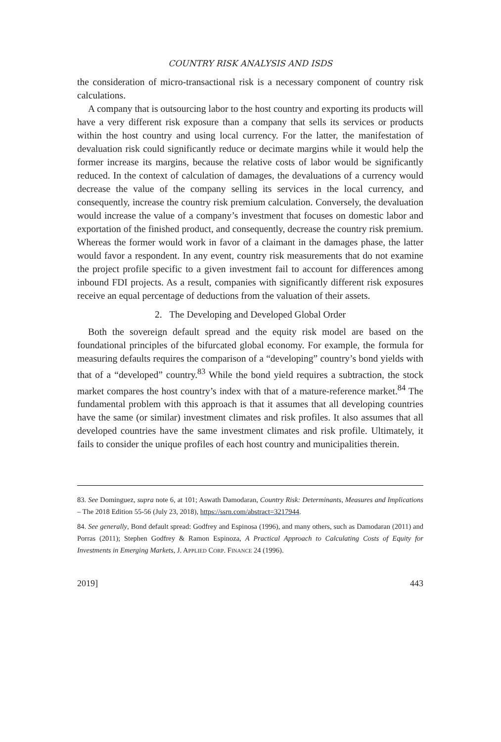COUNTRY RISK ANALYSIS AND ISDS
the consideration of micro-transactional risk is a necessary component of country risk calculations.
A company that is outsourcing labor to the host country and exporting its products will have a very different risk exposure than a company that sells its services or products within the host country and using local currency. For the latter, the manifestation of devaluation risk could significantly reduce or decimate margins while it would help the former increase its margins, because the relative costs of labor would be significantly reduced. In the context of calculation of damages, the devaluations of a currency would decrease the value of the company selling its services in the local currency, and consequently, increase the country risk premium calculation. Conversely, the devaluation would increase the value of a company’s investment that focuses on domestic labor and exportation of the finished product, and consequently, decrease the country risk premium. Whereas the former would work in favor of a claimant in the damages phase, the latter would favor a respondent. In any event, country risk measurements that do not examine the project profile specific to a given investment fail to account for differences among inbound FDI projects. As a result, companies with significantly different risk exposures receive an equal percentage of deductions from the valuation of their assets.
2. The Developing and Developed Global Order
Both the sovereign default spread and the equity risk model are based on the foundational principles of the bifurcated global economy. For example, the formula for measuring defaults requires the comparison of a “developing” country’s bond yields with that of a “developed” country.<sup>83</sup> While the bond yield requires a subtraction, the stock market compares the host country’s index with that of a mature-reference market.<sup>84</sup> The fundamental problem with this approach is that it assumes that all developing countries have the same (or similar) investment climates and risk profiles. It also assumes that all developed countries have the same investment climates and risk profile. Ultimately, it fails to consider the unique profiles of each host country and municipalities therein.
83. See Dominguez, supra note 6, at 101; Aswath Damodaran, Country Risk: Determinants, Measures and Implications – The 2018 Edition 55-56 (July 23, 2018), https://ssrn.com/abstract=3217944.
84. See generally, Bond default spread: Godfrey and Espinosa (1996), and many others, such as Damodaran (2011) and Porras (2011); Stephen Godfrey & Ramon Espinoza, A Practical Approach to Calculating Costs of Equity for Investments in Emerging Markets, J. APPLIED CORP. FINANCE 24 (1996).
2019] 443